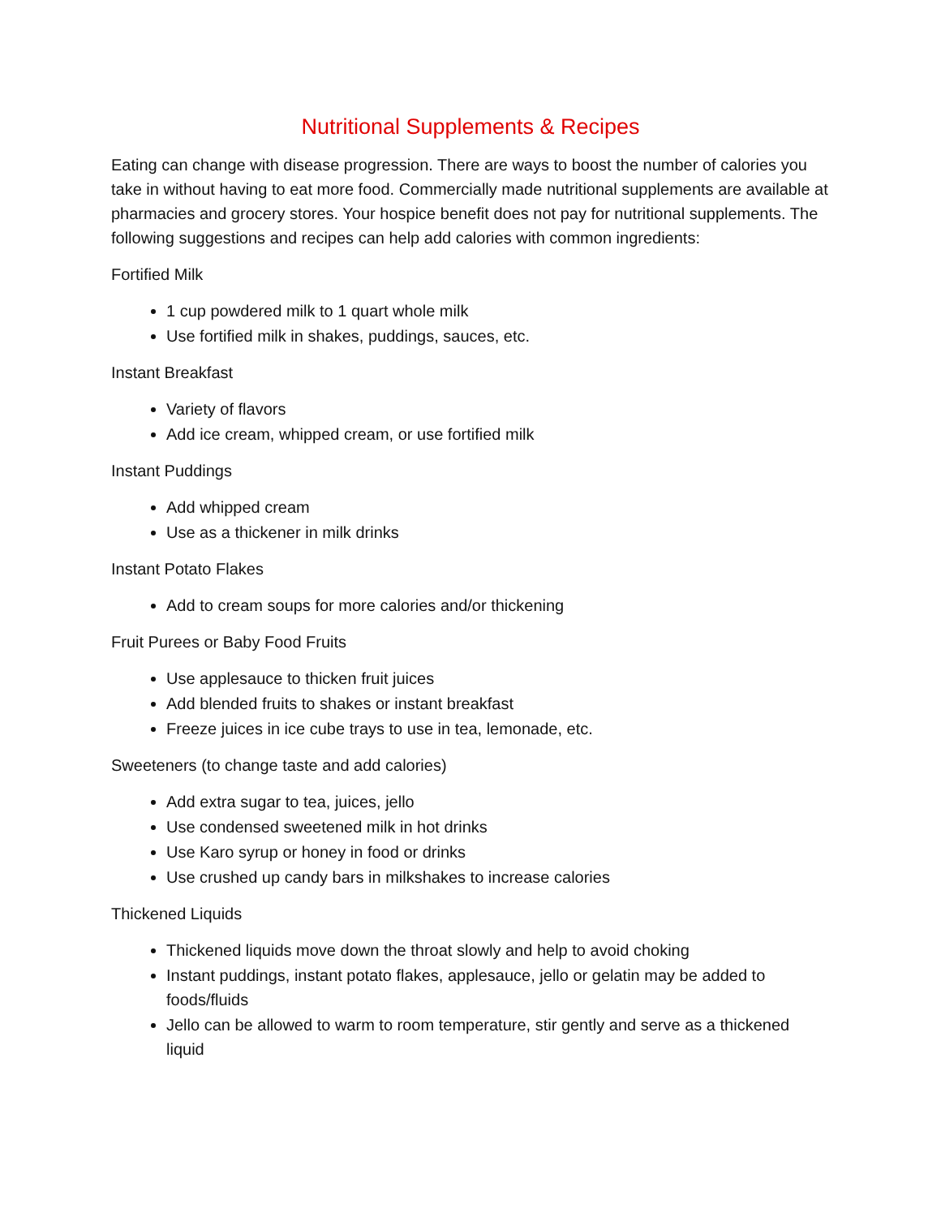Nutritional Supplements & Recipes
Eating can change with disease progression. There are ways to boost the number of calories you take in without having to eat more food. Commercially made nutritional supplements are available at pharmacies and grocery stores. Your hospice benefit does not pay for nutritional supplements. The following suggestions and recipes can help add calories with common ingredients:
Fortified Milk
1 cup powdered milk to 1 quart whole milk
Use fortified milk in shakes, puddings, sauces, etc.
Instant Breakfast
Variety of flavors
Add ice cream, whipped cream, or use fortified milk
Instant Puddings
Add whipped cream
Use as a thickener in milk drinks
Instant Potato Flakes
Add to cream soups for more calories and/or thickening
Fruit Purees or Baby Food Fruits
Use applesauce to thicken fruit juices
Add blended fruits to shakes or instant breakfast
Freeze juices in ice cube trays to use in tea, lemonade, etc.
Sweeteners (to change taste and add calories)
Add extra sugar to tea, juices, jello
Use condensed sweetened milk in hot drinks
Use Karo syrup or honey in food or drinks
Use crushed up candy bars in milkshakes to increase calories
Thickened Liquids
Thickened liquids move down the throat slowly and help to avoid choking
Instant puddings, instant potato flakes, applesauce, jello or gelatin may be added to foods/fluids
Jello can be allowed to warm to room temperature, stir gently and serve as a thickened liquid